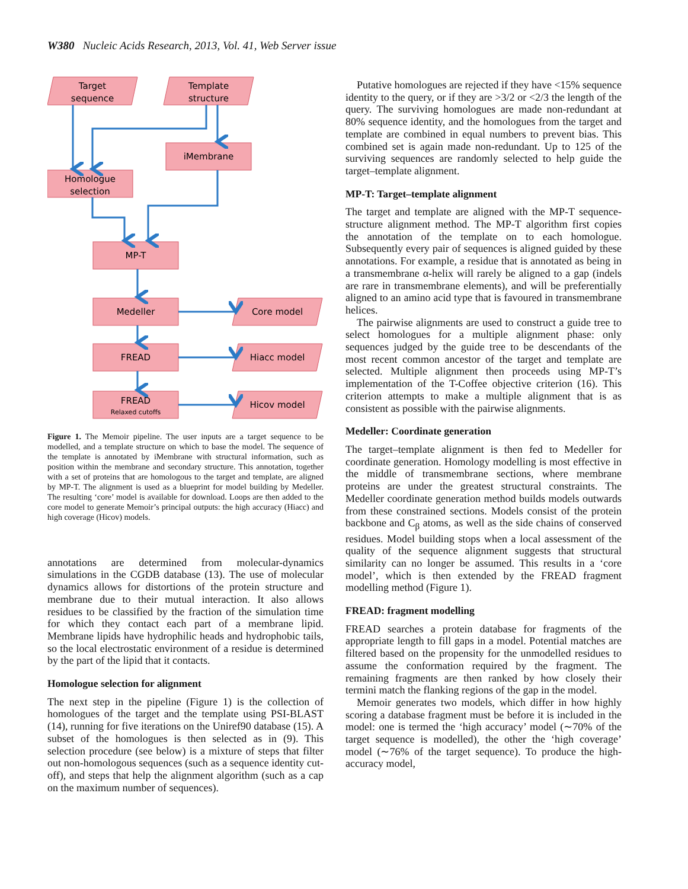W380 Nucleic Acids Research, 2013, Vol. 41, Web Server issue
Target
sequence
Template
structure
iMembrane
Homologue
selection
MP-T
Medeller
FREAD
FREAD
Relaxed cutoffs
Core model
Hiacc model
Hicov model
Figure 1. The Memoir pipeline. The user inputs are a target sequence to be modelled, and a template structure on which to base the model. The sequence of the template is annotated by iMembrane with structural information, such as position within the membrane and secondary structure. This annotation, together with a set of proteins that are homologous to the target and template, are aligned by MP-T. The alignment is used as a blueprint for model building by Medeller. The resulting ‘core’ model is available for download. Loops are then added to the core model to generate Memoir’s principal outputs: the high accuracy (Hiacc) and high coverage (Hicov) models.
annotations are determined from molecular-dynamics simulations in the CGDB database (13). The use of molecular dynamics allows for distortions of the protein structure and membrane due to their mutual interaction. It also allows residues to be classified by the fraction of the simulation time for which they contact each part of a membrane lipid. Membrane lipids have hydrophilic heads and hydrophobic tails, so the local electrostatic environment of a residue is determined by the part of the lipid that it contacts.
Homologue selection for alignment
The next step in the pipeline (Figure 1) is the collection of homologues of the target and the template using PSI-BLAST (14), running for five iterations on the Uniref90 database (15). A subset of the homologues is then selected as in (9). This selection procedure (see below) is a mixture of steps that filter out non-homologous sequences (such as a sequence identity cut-off), and steps that help the alignment algorithm (such as a cap on the maximum number of sequences).
Putative homologues are rejected if they have <15% sequence identity to the query, or if they are >3/2 or <2/3 the length of the query. The surviving homologues are made non-redundant at 80% sequence identity, and the homologues from the target and template are combined in equal numbers to prevent bias. This combined set is again made non-redundant. Up to 125 of the surviving sequences are randomly selected to help guide the target–template alignment.
MP-T: Target–template alignment
The target and template are aligned with the MP-T sequence-structure alignment method. The MP-T algorithm first copies the annotation of the template on to each homologue. Subsequently every pair of sequences is aligned guided by these annotations. For example, a residue that is annotated as being in a transmembrane α-helix will rarely be aligned to a gap (indels are rare in transmembrane elements), and will be preferentially aligned to an amino acid type that is favoured in transmembrane helices.
The pairwise alignments are used to construct a guide tree to select homologues for a multiple alignment phase: only sequences judged by the guide tree to be descendants of the most recent common ancestor of the target and template are selected. Multiple alignment then proceeds using MP-T’s implementation of the T-Coffee objective criterion (16). This criterion attempts to make a multiple alignment that is as consistent as possible with the pairwise alignments.
Medeller: Coordinate generation
The target–template alignment is then fed to Medeller for coordinate generation. Homology modelling is most effective in the middle of transmembrane sections, where membrane proteins are under the greatest structural constraints. The Medeller coordinate generation method builds models outwards from these constrained sections. Models consist of the protein backbone and C<sub>β</sub> atoms, as well as the side chains of conserved residues. Model building stops when a local assessment of the quality of the sequence alignment suggests that structural similarity can no longer be assumed. This results in a ‘core model’, which is then extended by the FREAD fragment modelling method (Figure 1).
FREAD: fragment modelling
FREAD searches a protein database for fragments of the appropriate length to fill gaps in a model. Potential matches are filtered based on the propensity for the unmodelled residues to assume the conformation required by the fragment. The remaining fragments are then ranked by how closely their termini match the flanking regions of the gap in the model.
Memoir generates two models, which differ in how highly scoring a database fragment must be before it is included in the model: one is termed the ‘high accuracy’ model (∼70% of the target sequence is modelled), the other the ‘high coverage’ model (∼76% of the target sequence). To produce the high-accuracy model,